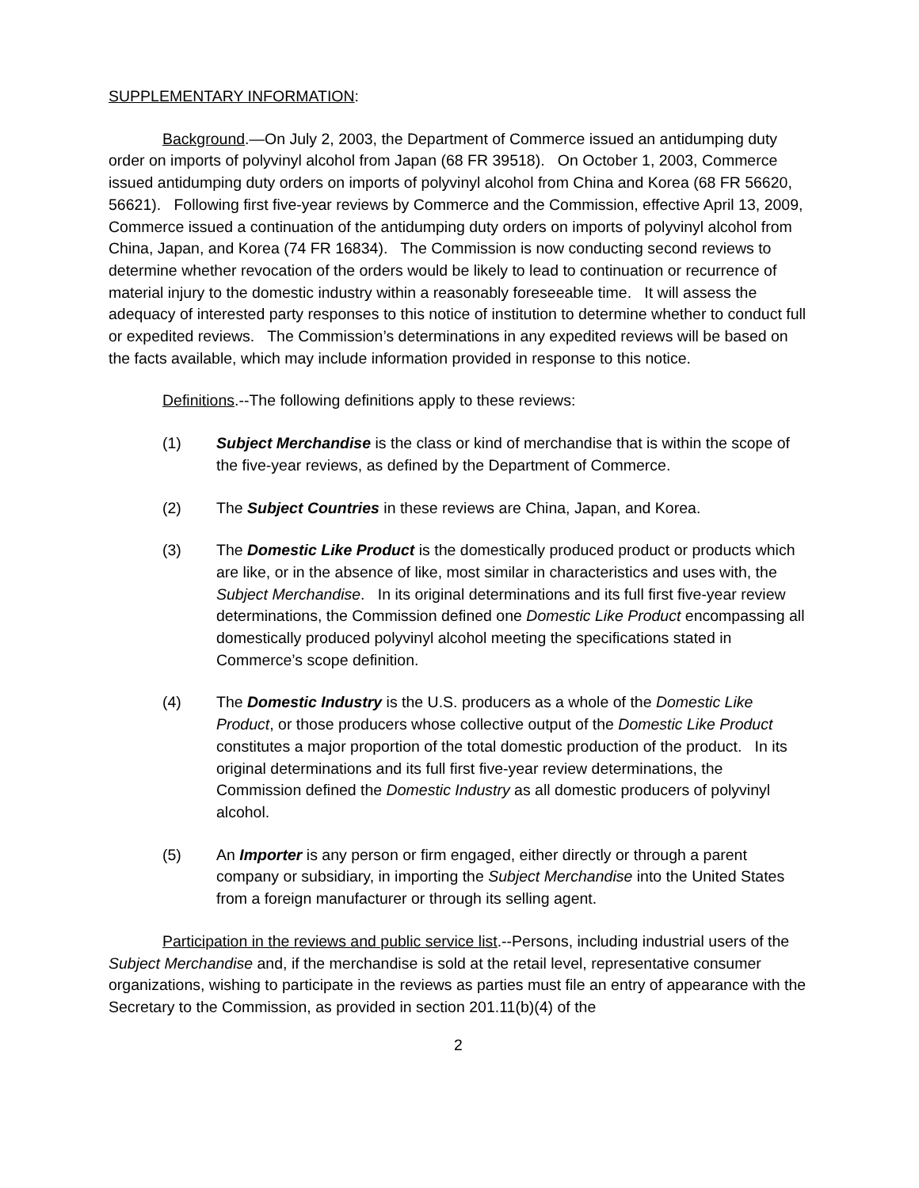SUPPLEMENTARY INFORMATION:
Background.—On July 2, 2003, the Department of Commerce issued an antidumping duty order on imports of polyvinyl alcohol from Japan (68 FR 39518). On October 1, 2003, Commerce issued antidumping duty orders on imports of polyvinyl alcohol from China and Korea (68 FR 56620, 56621). Following first five-year reviews by Commerce and the Commission, effective April 13, 2009, Commerce issued a continuation of the antidumping duty orders on imports of polyvinyl alcohol from China, Japan, and Korea (74 FR 16834). The Commission is now conducting second reviews to determine whether revocation of the orders would be likely to lead to continuation or recurrence of material injury to the domestic industry within a reasonably foreseeable time. It will assess the adequacy of interested party responses to this notice of institution to determine whether to conduct full or expedited reviews. The Commission’s determinations in any expedited reviews will be based on the facts available, which may include information provided in response to this notice.
Definitions.--The following definitions apply to these reviews:
(1) Subject Merchandise is the class or kind of merchandise that is within the scope of the five-year reviews, as defined by the Department of Commerce.
(2) The Subject Countries in these reviews are China, Japan, and Korea.
(3) The Domestic Like Product is the domestically produced product or products which are like, or in the absence of like, most similar in characteristics and uses with, the Subject Merchandise. In its original determinations and its full first five-year review determinations, the Commission defined one Domestic Like Product encompassing all domestically produced polyvinyl alcohol meeting the specifications stated in Commerce’s scope definition.
(4) The Domestic Industry is the U.S. producers as a whole of the Domestic Like Product, or those producers whose collective output of the Domestic Like Product constitutes a major proportion of the total domestic production of the product. In its original determinations and its full first five-year review determinations, the Commission defined the Domestic Industry as all domestic producers of polyvinyl alcohol.
(5) An Importer is any person or firm engaged, either directly or through a parent company or subsidiary, in importing the Subject Merchandise into the United States from a foreign manufacturer or through its selling agent.
Participation in the reviews and public service list.--Persons, including industrial users of the Subject Merchandise and, if the merchandise is sold at the retail level, representative consumer organizations, wishing to participate in the reviews as parties must file an entry of appearance with the Secretary to the Commission, as provided in section 201.11(b)(4) of the
2